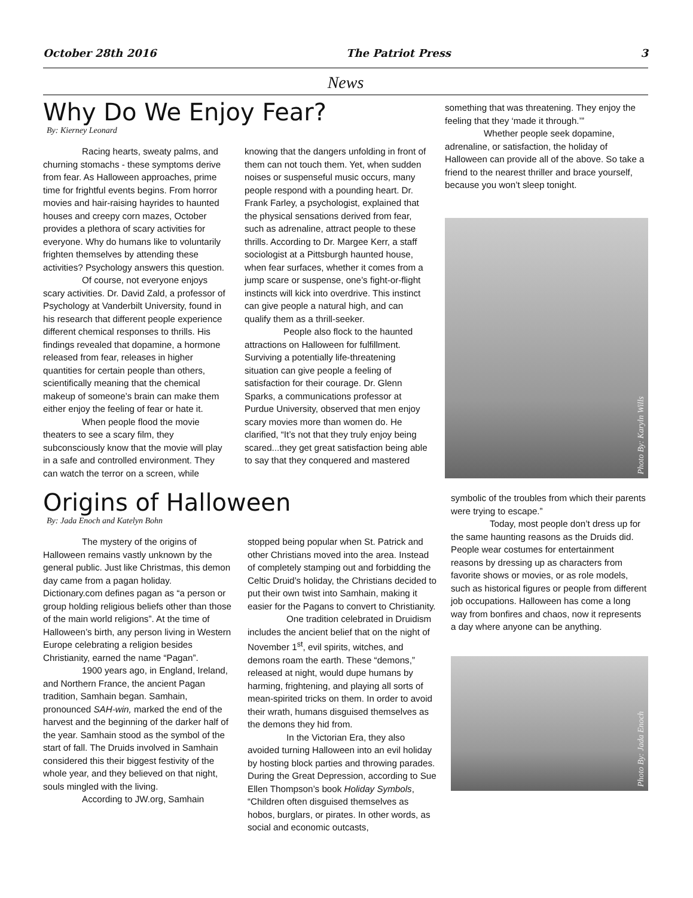October 28th 2016 The Patriot Press 3
News
Why Do We Enjoy Fear?
By: Kierney Leonard
Racing hearts, sweaty palms, and churning stomachs - these symptoms derive from fear. As Halloween approaches, prime time for frightful events begins. From horror movies and hair-raising hayrides to haunted houses and creepy corn mazes, October provides a plethora of scary activities for everyone. Why do humans like to voluntarily frighten themselves by attending these activities? Psychology answers this question.
Of course, not everyone enjoys scary activities. Dr. David Zald, a professor of Psychology at Vanderbilt University, found in his research that different people experience different chemical responses to thrills. His findings revealed that dopamine, a hormone released from fear, releases in higher quantities for certain people than others, scientifically meaning that the chemical makeup of someone’s brain can make them either enjoy the feeling of fear or hate it.
When people flood the movie theaters to see a scary film, they subconsciously know that the movie will play in a safe and controlled environment. They can watch the terror on a screen, while
knowing that the dangers unfolding in front of them can not touch them. Yet, when sudden noises or suspenseful music occurs, many people respond with a pounding heart. Dr. Frank Farley, a psychologist, explained that the physical sensations derived from fear, such as adrenaline, attract people to these thrills. According to Dr. Margee Kerr, a staff sociologist at a Pittsburgh haunted house, when fear surfaces, whether it comes from a jump scare or suspense, one’s fight-or-flight instincts will kick into overdrive. This instinct can give people a natural high, and can qualify them as a thrill-seeker.
People also flock to the haunted attractions on Halloween for fulfillment. Surviving a potentially life-threatening situation can give people a feeling of satisfaction for their courage. Dr. Glenn Sparks, a communications professor at Purdue University, observed that men enjoy scary movies more than women do. He clarified, “It’s not that they truly enjoy being scared...they get great satisfaction being able to say that they conquered and mastered
something that was threatening. They enjoy the feeling that they ‘made it through.’”
Whether people seek dopamine, adrenaline, or satisfaction, the holiday of Halloween can provide all of the above. So take a friend to the nearest thriller and brace yourself, because you won’t sleep tonight.
Photo By: Karyln Wills
Origins of Halloween
By: Jada Enoch and Katelyn Bohn
The mystery of the origins of Halloween remains vastly unknown by the general public. Just like Christmas, this demon day came from a pagan holiday. Dictionary.com defines pagan as “a person or group holding religious beliefs other than those of the main world religions”. At the time of Halloween’s birth, any person living in Western Europe celebrating a religion besides Christianity, earned the name “Pagan”.
1900 years ago, in England, Ireland, and Northern France, the ancient Pagan tradition, Samhain began. Samhain, pronounced SAH-win, marked the end of the harvest and the beginning of the darker half of the year. Samhain stood as the symbol of the start of fall. The Druids involved in Samhain considered this their biggest festivity of the whole year, and they believed on that night, souls mingled with the living.
According to JW.org, Samhain
stopped being popular when St. Patrick and other Christians moved into the area. Instead of completely stamping out and forbidding the Celtic Druid’s holiday, the Christians decided to put their own twist into Samhain, making it easier for the Pagans to convert to Christianity.
One tradition celebrated in Druidism includes the ancient belief that on the night of November 1<sup>st</sup>, evil spirits, witches, and demons roam the earth. These “demons,” released at night, would dupe humans by harming, frightening, and playing all sorts of mean-spirited tricks on them. In order to avoid their wrath, humans disguised themselves as the demons they hid from.
In the Victorian Era, they also avoided turning Halloween into an evil holiday by hosting block parties and throwing parades. During the Great Depression, according to Sue Ellen Thompson’s book Holiday Symbols, “Children often disguised themselves as hobos, burglars, or pirates. In other words, as social and economic outcasts,
symbolic of the troubles from which their parents were trying to escape.”
Today, most people don’t dress up for the same haunting reasons as the Druids did. People wear costumes for entertainment reasons by dressing up as characters from favorite shows or movies, or as role models, such as historical figures or people from different job occupations. Halloween has come a long way from bonfires and chaos, now it represents a day where anyone can be anything.
Photo By: Jada Enoch